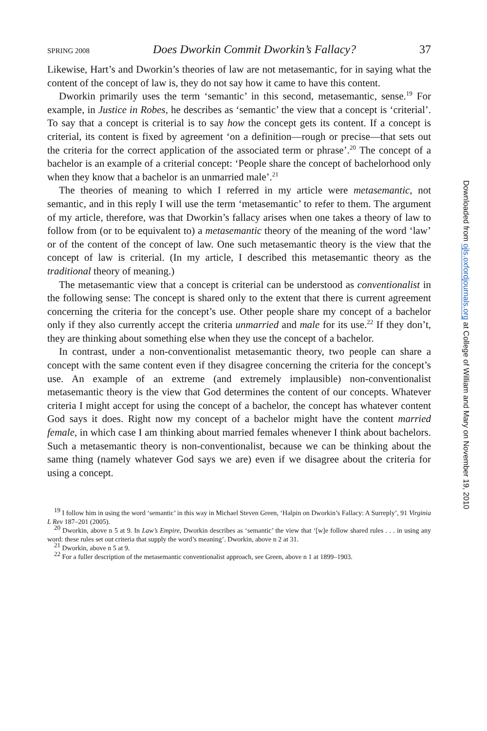SPRING 2008 Does Dworkin Commit Dworkin’s Fallacy? 37
Likewise, Hart’s and Dworkin’s theories of law are not metasemantic, for in saying what the content of the concept of law is, they do not say how it came to have this content.
Dworkin primarily uses the term ‘semantic’ in this second, metasemantic, sense.<sup>19</sup> For example, in Justice in Robes, he describes as ‘semantic’ the view that a concept is ‘criterial’. To say that a concept is criterial is to say how the concept gets its content. If a concept is criterial, its content is fixed by agreement ‘on a definition—rough or precise—that sets out the criteria for the correct application of the associated term or phrase’.<sup>20</sup> The concept of a bachelor is an example of a criterial concept: ‘People share the concept of bachelorhood only when they know that a bachelor is an unmarried male’.<sup>21</sup>
The theories of meaning to which I referred in my article were metasemantic, not semantic, and in this reply I will use the term ‘metasemantic’ to refer to them. The argument of my article, therefore, was that Dworkin’s fallacy arises when one takes a theory of law to follow from (or to be equivalent to) a metasemantic theory of the meaning of the word ‘law’ or of the content of the concept of law. One such metasemantic theory is the view that the concept of law is criterial. (In my article, I described this metasemantic theory as the traditional theory of meaning.)
The metasemantic view that a concept is criterial can be understood as conventionalist in the following sense: The concept is shared only to the extent that there is current agreement concerning the criteria for the concept’s use. Other people share my concept of a bachelor only if they also currently accept the criteria unmarried and male for its use.<sup>22</sup> If they don’t, they are thinking about something else when they use the concept of a bachelor.
In contrast, under a non-conventionalist metasemantic theory, two people can share a concept with the same content even if they disagree concerning the criteria for the concept’s use. An example of an extreme (and extremely implausible) non-conventionalist metasemantic theory is the view that God determines the content of our concepts. Whatever criteria I might accept for using the concept of a bachelor, the concept has whatever content God says it does. Right now my concept of a bachelor might have the content married female, in which case I am thinking about married females whenever I think about bachelors. Such a metasemantic theory is non-conventionalist, because we can be thinking about the same thing (namely whatever God says we are) even if we disagree about the criteria for using a concept.
<sup>19</sup> I follow him in using the word ‘semantic’ in this way in Michael Steven Green, ‘Halpin on Dworkin’s Fallacy: A Surreply’, 91 Virginia L Rev 187–201 (2005).
<sup>20</sup> Dworkin, above n 5 at 9. In Law’s Empire, Dworkin describes as ‘semantic’ the view that ‘[w]e follow shared rules . . . in using any word: these rules set out criteria that supply the word’s meaning’. Dworkin, above n 2 at 31.
<sup>21</sup> Dworkin, above n 5 at 9.
<sup>22</sup> For a fuller description of the metasemantic conventionalist approach, see Green, above n 1 at 1899–1903.
Downloaded from ojls.oxfordjournals.org at College of William and Mary on November 19, 2010